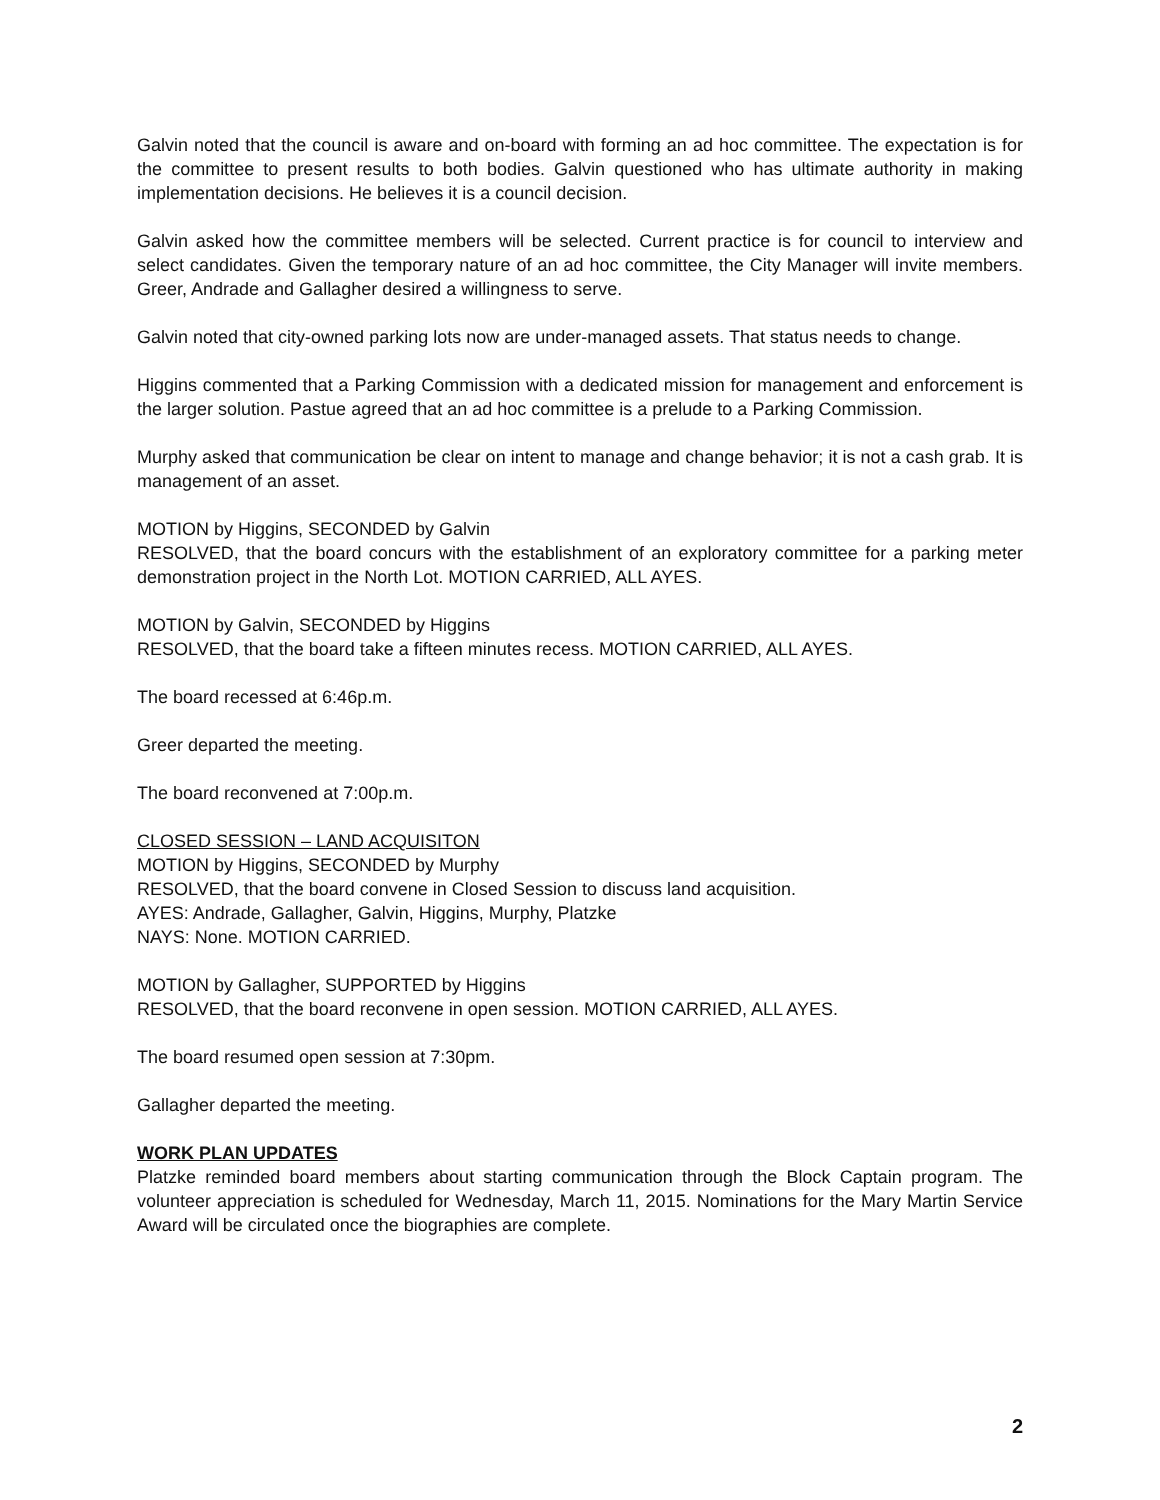Galvin noted that the council is aware and on-board with forming an ad hoc committee. The expectation is for the committee to present results to both bodies. Galvin questioned who has ultimate authority in making implementation decisions. He believes it is a council decision.
Galvin asked how the committee members will be selected. Current practice is for council to interview and select candidates. Given the temporary nature of an ad hoc committee, the City Manager will invite members. Greer, Andrade and Gallagher desired a willingness to serve.
Galvin noted that city-owned parking lots now are under-managed assets. That status needs to change.
Higgins commented that a Parking Commission with a dedicated mission for management and enforcement is the larger solution. Pastue agreed that an ad hoc committee is a prelude to a Parking Commission.
Murphy asked that communication be clear on intent to manage and change behavior; it is not a cash grab. It is management of an asset.
MOTION by Higgins, SECONDED by Galvin
RESOLVED, that the board concurs with the establishment of an exploratory committee for a parking meter demonstration project in the North Lot. MOTION CARRIED, ALL AYES.
MOTION by Galvin, SECONDED by Higgins
RESOLVED, that the board take a fifteen minutes recess. MOTION CARRIED, ALL AYES.
The board recessed at 6:46p.m.
Greer departed the meeting.
The board reconvened at 7:00p.m.
CLOSED SESSION – LAND ACQUISITON
MOTION by Higgins, SECONDED by Murphy
RESOLVED, that the board convene in Closed Session to discuss land acquisition.
AYES: Andrade, Gallagher, Galvin, Higgins, Murphy, Platzke
NAYS: None. MOTION CARRIED.
MOTION by Gallagher, SUPPORTED by Higgins
RESOLVED, that the board reconvene in open session. MOTION CARRIED, ALL AYES.
The board resumed open session at 7:30pm.
Gallagher departed the meeting.
WORK PLAN UPDATES
Platzke reminded board members about starting communication through the Block Captain program. The volunteer appreciation is scheduled for Wednesday, March 11, 2015. Nominations for the Mary Martin Service Award will be circulated once the biographies are complete.
2